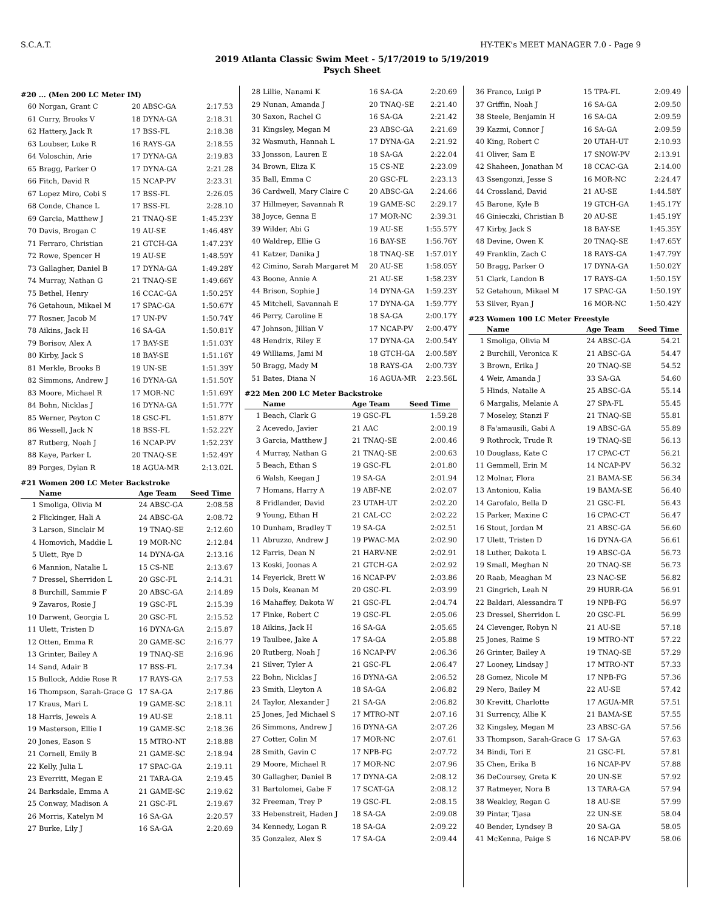S.C.A.T. HY-TEK's MEET MANAGER 7.0 - Page 9
2019 Atlanta Classic Swim Meet - 5/17/2019 to 5/19/2019
Psych Sheet
#20 ... (Men 200 LC Meter IM)
| 60 | Norgan, Grant C | 20 ABSC-GA | 2:17.53 |
| 61 | Curry, Brooks V | 18 DYNA-GA | 2:18.31 |
| 62 | Hattery, Jack R | 17 BSS-FL | 2:18.38 |
| 63 | Loubser, Luke R | 16 RAYS-GA | 2:18.55 |
| 64 | Voloschin, Arie | 17 DYNA-GA | 2:19.83 |
| 65 | Bragg, Parker O | 17 DYNA-GA | 2:21.28 |
| 66 | Fitch, David R | 15 NCAP-PV | 2:23.31 |
| 67 | Lopez Miro, Cobi S | 17 BSS-FL | 2:26.05 |
| 68 | Conde, Chance L | 17 BSS-FL | 2:28.10 |
| 69 | Garcia, Matthew J | 21 TNAQ-SE | 1:45.23Y |
| 70 | Davis, Brogan C | 19 AU-SE | 1:46.48Y |
| 71 | Ferraro, Christian | 21 GTCH-GA | 1:47.23Y |
| 72 | Rowe, Spencer H | 19 AU-SE | 1:48.59Y |
| 73 | Gallagher, Daniel B | 17 DYNA-GA | 1:49.28Y |
| 74 | Murray, Nathan G | 21 TNAQ-SE | 1:49.66Y |
| 75 | Bethel, Henry | 16 CCAC-GA | 1:50.25Y |
| 76 | Getahoun, Mikael M | 17 SPAC-GA | 1:50.67Y |
| 77 | Rosner, Jacob M | 17 UN-PV | 1:50.74Y |
| 78 | Aikins, Jack H | 16 SA-GA | 1:50.81Y |
| 79 | Borisov, Alex A | 17 BAY-SE | 1:51.03Y |
| 80 | Kirby, Jack S | 18 BAY-SE | 1:51.16Y |
| 81 | Merkle, Brooks B | 19 UN-SE | 1:51.39Y |
| 82 | Simmons, Andrew J | 16 DYNA-GA | 1:51.50Y |
| 83 | Moore, Michael R | 17 MOR-NC | 1:51.69Y |
| 84 | Bohn, Nicklas J | 16 DYNA-GA | 1:51.77Y |
| 85 | Werner, Peyton C | 18 GSC-FL | 1:51.87Y |
| 86 | Wessell, Jack N | 18 BSS-FL | 1:52.22Y |
| 87 | Rutberg, Noah J | 16 NCAP-PV | 1:52.23Y |
| 88 | Kaye, Parker L | 20 TNAQ-SE | 1:52.49Y |
| 89 | Porges, Dylan R | 18 AGUA-MR | 2:13.02L |
#21 Women 200 LC Meter Backstroke
| | Name | Age Team | Seed Time |
| --- | --- | --- | --- |
| 1 | Smoliga, Olivia M | 24 ABSC-GA | 2:08.58 |
| 2 | Flickinger, Hali A | 24 ABSC-GA | 2:08.72 |
| 3 | Larson, Sinclair M | 19 TNAQ-SE | 2:12.60 |
| 4 | Homovich, Maddie L | 19 MOR-NC | 2:12.84 |
| 5 | Ulett, Rye D | 14 DYNA-GA | 2:13.16 |
| 6 | Mannion, Natalie L | 15 CS-NE | 2:13.67 |
| 7 | Dressel, Sherridon L | 20 GSC-FL | 2:14.31 |
| 8 | Burchill, Sammie F | 20 ABSC-GA | 2:14.89 |
| 9 | Zavaros, Rosie J | 19 GSC-FL | 2:15.39 |
| 10 | Darwent, Georgia L | 20 GSC-FL | 2:15.52 |
| 11 | Ulett, Tristen D | 16 DYNA-GA | 2:15.87 |
| 12 | Otten, Emma R | 20 GAME-SC | 2:16.77 |
| 13 | Grinter, Bailey A | 19 TNAQ-SE | 2:16.96 |
| 14 | Sand, Adair B | 17 BSS-FL | 2:17.34 |
| 15 | Bullock, Addie Rose R | 17 RAYS-GA | 2:17.53 |
| 16 | Thompson, Sarah-Grace G | 17 SA-GA | 2:17.86 |
| 17 | Kraus, Mari L | 19 GAME-SC | 2:18.11 |
| 18 | Harris, Jewels A | 19 AU-SE | 2:18.11 |
| 19 | Masterson, Ellie I | 19 GAME-SC | 2:18.36 |
| 20 | Jones, Eason S | 15 MTRO-NT | 2:18.88 |
| 21 | Cornell, Emily B | 21 GAME-SC | 2:18.94 |
| 22 | Kelly, Julia L | 17 SPAC-GA | 2:19.11 |
| 23 | Everritt, Megan E | 21 TARA-GA | 2:19.45 |
| 24 | Barksdale, Emma A | 21 GAME-SC | 2:19.62 |
| 25 | Conway, Madison A | 21 GSC-FL | 2:19.67 |
| 26 | Morris, Katelyn M | 16 SA-GA | 2:20.57 |
| 27 | Burke, Lily J | 16 SA-GA | 2:20.69 |
| 28 | Lillie, Nanami K | 16 SA-GA | 2:20.69 |
| 29 | Nunan, Amanda J | 20 TNAQ-SE | 2:21.40 |
| 30 | Saxon, Rachel G | 16 SA-GA | 2:21.42 |
| 31 | Kingsley, Megan M | 23 ABSC-GA | 2:21.69 |
| 32 | Wasmuth, Hannah L | 17 DYNA-GA | 2:21.92 |
| 33 | Jonsson, Lauren E | 18 SA-GA | 2:22.04 |
| 34 | Brown, Eliza K | 15 CS-NE | 2:23.09 |
| 35 | Ball, Emma C | 20 GSC-FL | 2:23.13 |
| 36 | Cardwell, Mary Claire C | 20 ABSC-GA | 2:24.66 |
| 37 | Hillmeyer, Savannah R | 19 GAME-SC | 2:29.17 |
| 38 | Joyce, Genna E | 17 MOR-NC | 2:39.31 |
| 39 | Wilder, Abi G | 19 AU-SE | 1:55.57Y |
| 40 | Waldrep, Ellie G | 16 BAY-SE | 1:56.76Y |
| 41 | Katzer, Danika J | 18 TNAQ-SE | 1:57.01Y |
| 42 | Cimino, Sarah Margaret M | 20 AU-SE | 1:58.05Y |
| 43 | Boone, Annie A | 21 AU-SE | 1:58.23Y |
| 44 | Brison, Sophie J | 14 DYNA-GA | 1:59.23Y |
| 45 | Mitchell, Savannah E | 17 DYNA-GA | 1:59.77Y |
| 46 | Perry, Caroline E | 18 SA-GA | 2:00.17Y |
| 47 | Johnson, Jillian V | 17 NCAP-PV | 2:00.47Y |
| 48 | Hendrix, Riley E | 17 DYNA-GA | 2:00.54Y |
| 49 | Williams, Jami M | 18 GTCH-GA | 2:00.58Y |
| 50 | Bragg, Mady M | 18 RAYS-GA | 2:00.73Y |
| 51 | Bates, Diana N | 16 AGUA-MR | 2:23.56L |
#22 Men 200 LC Meter Backstroke
| | Name | Age Team | Seed Time |
| --- | --- | --- | --- |
| 1 | Beach, Clark G | 19 GSC-FL | 1:59.28 |
| 2 | Acevedo, Javier | 21 AAC | 2:00.19 |
| 3 | Garcia, Matthew J | 21 TNAQ-SE | 2:00.46 |
| 4 | Murray, Nathan G | 21 TNAQ-SE | 2:00.63 |
| 5 | Beach, Ethan S | 19 GSC-FL | 2:01.80 |
| 6 | Walsh, Keegan J | 19 SA-GA | 2:01.94 |
| 7 | Homans, Harry A | 19 ABF-NE | 2:02.07 |
| 8 | Fridlander, David | 23 UTAH-UT | 2:02.20 |
| 9 | Young, Ethan H | 21 CAL-CC | 2:02.22 |
| 10 | Dunham, Bradley T | 19 SA-GA | 2:02.51 |
| 11 | Abruzzo, Andrew J | 19 PWAC-MA | 2:02.90 |
| 12 | Farris, Dean N | 21 HARV-NE | 2:02.91 |
| 13 | Koski, Joonas A | 21 GTCH-GA | 2:02.92 |
| 14 | Feyerick, Brett W | 16 NCAP-PV | 2:03.86 |
| 15 | Dols, Keanan M | 20 GSC-FL | 2:03.99 |
| 16 | Mahaffey, Dakota W | 21 GSC-FL | 2:04.74 |
| 17 | Finke, Robert C | 19 GSC-FL | 2:05.06 |
| 18 | Aikins, Jack H | 16 SA-GA | 2:05.65 |
| 19 | Taulbee, Jake A | 17 SA-GA | 2:05.88 |
| 20 | Rutberg, Noah J | 16 NCAP-PV | 2:06.36 |
| 21 | Silver, Tyler A | 21 GSC-FL | 2:06.47 |
| 22 | Bohn, Nicklas J | 16 DYNA-GA | 2:06.52 |
| 23 | Smith, Lleyton A | 18 SA-GA | 2:06.82 |
| 24 | Taylor, Alexander J | 21 SA-GA | 2:06.82 |
| 25 | Jones, Jed Michael S | 17 MTRO-NT | 2:07.16 |
| 26 | Simmons, Andrew J | 16 DYNA-GA | 2:07.26 |
| 27 | Cotter, Colin M | 17 MOR-NC | 2:07.61 |
| 28 | Smith, Gavin C | 17 NPB-FG | 2:07.72 |
| 29 | Moore, Michael R | 17 MOR-NC | 2:07.96 |
| 30 | Gallagher, Daniel B | 17 DYNA-GA | 2:08.12 |
| 31 | Bartolomei, Gabe F | 17 SCAT-GA | 2:08.12 |
| 32 | Freeman, Trey P | 19 GSC-FL | 2:08.15 |
| 33 | Hebenstreit, Haden J | 18 SA-GA | 2:09.08 |
| 34 | Kennedy, Logan R | 18 SA-GA | 2:09.22 |
| 35 | Gonzalez, Alex S | 17 SA-GA | 2:09.44 |
| 36 | Franco, Luigi P | 15 TPA-FL | 2:09.49 |
| 37 | Griffin, Noah J | 16 SA-GA | 2:09.50 |
| 38 | Steele, Benjamin H | 16 SA-GA | 2:09.59 |
| 39 | Kazmi, Connor J | 16 SA-GA | 2:09.59 |
| 40 | King, Robert C | 20 UTAH-UT | 2:10.93 |
| 41 | Oliver, Sam E | 17 SNOW-PV | 2:13.91 |
| 42 | Shaheen, Jonathan M | 18 CCAC-GA | 2:14.00 |
| 43 | Ssengonzi, Jesse S | 16 MOR-NC | 2:24.47 |
| 44 | Crossland, David | 21 AU-SE | 1:44.58Y |
| 45 | Barone, Kyle B | 19 GTCH-GA | 1:45.17Y |
| 46 | Ginieczki, Christian B | 20 AU-SE | 1:45.19Y |
| 47 | Kirby, Jack S | 18 BAY-SE | 1:45.35Y |
| 48 | Devine, Owen K | 20 TNAQ-SE | 1:47.65Y |
| 49 | Franklin, Zach C | 18 RAYS-GA | 1:47.79Y |
| 50 | Bragg, Parker O | 17 DYNA-GA | 1:50.02Y |
| 51 | Clark, Landon B | 17 RAYS-GA | 1:50.15Y |
| 52 | Getahoun, Mikael M | 17 SPAC-GA | 1:50.19Y |
| 53 | Silver, Ryan J | 16 MOR-NC | 1:50.42Y |
#23 Women 100 LC Meter Freestyle
| | Name | Age Team | Seed Time |
| --- | --- | --- | --- |
| 1 | Smoliga, Olivia M | 24 ABSC-GA | 54.21 |
| 2 | Burchill, Veronica K | 21 ABSC-GA | 54.47 |
| 3 | Brown, Erika J | 20 TNAQ-SE | 54.52 |
| 4 | Weir, Amanda J | 33 SA-GA | 54.60 |
| 5 | Hinds, Natalie A | 25 ABSC-GA | 55.14 |
| 6 | Margalis, Melanie A | 27 SPA-FL | 55.45 |
| 7 | Moseley, Stanzi F | 21 TNAQ-SE | 55.81 |
| 8 | Fa'amausili, Gabi A | 19 ABSC-GA | 55.89 |
| 9 | Rothrock, Trude R | 19 TNAQ-SE | 56.13 |
| 10 | Douglass, Kate C | 17 CPAC-CT | 56.21 |
| 11 | Gemmell, Erin M | 14 NCAP-PV | 56.32 |
| 12 | Molnar, Flora | 21 BAMA-SE | 56.34 |
| 13 | Antoniou, Kalia | 19 BAMA-SE | 56.40 |
| 14 | Garofalo, Bella D | 21 GSC-FL | 56.43 |
| 15 | Parker, Maxine C | 16 CPAC-CT | 56.47 |
| 16 | Stout, Jordan M | 21 ABSC-GA | 56.60 |
| 17 | Ulett, Tristen D | 16 DYNA-GA | 56.61 |
| 18 | Luther, Dakota L | 19 ABSC-GA | 56.73 |
| 19 | Small, Meghan N | 20 TNAQ-SE | 56.73 |
| 20 | Raab, Meaghan M | 23 NAC-SE | 56.82 |
| 21 | Gingrich, Leah N | 29 HURR-GA | 56.91 |
| 22 | Baldari, Alessandra T | 19 NPB-FG | 56.97 |
| 23 | Dressel, Sherridon L | 20 GSC-FL | 56.99 |
| 24 | Clevenger, Robyn N | 21 AU-SE | 57.18 |
| 25 | Jones, Raime S | 19 MTRO-NT | 57.22 |
| 26 | Grinter, Bailey A | 19 TNAQ-SE | 57.29 |
| 27 | Looney, Lindsay J | 17 MTRO-NT | 57.33 |
| 28 | Gomez, Nicole M | 17 NPB-FG | 57.36 |
| 29 | Nero, Bailey M | 22 AU-SE | 57.42 |
| 30 | Krevitt, Charlotte | 17 AGUA-MR | 57.51 |
| 31 | Surrency, Allie K | 21 BAMA-SE | 57.55 |
| 32 | Kingsley, Megan M | 23 ABSC-GA | 57.56 |
| 33 | Thompson, Sarah-Grace G | 17 SA-GA | 57.63 |
| 34 | Bindi, Tori E | 21 GSC-FL | 57.81 |
| 35 | Chen, Erika B | 16 NCAP-PV | 57.88 |
| 36 | DeCoursey, Greta K | 20 UN-SE | 57.92 |
| 37 | Ratmeyer, Nora B | 13 TARA-GA | 57.94 |
| 38 | Weakley, Regan G | 18 AU-SE | 57.99 |
| 39 | Pintar, Tjasa | 22 UN-SE | 58.04 |
| 40 | Bender, Lyndsey B | 20 SA-GA | 58.05 |
| 41 | McKenna, Paige S | 16 NCAP-PV | 58.06 |